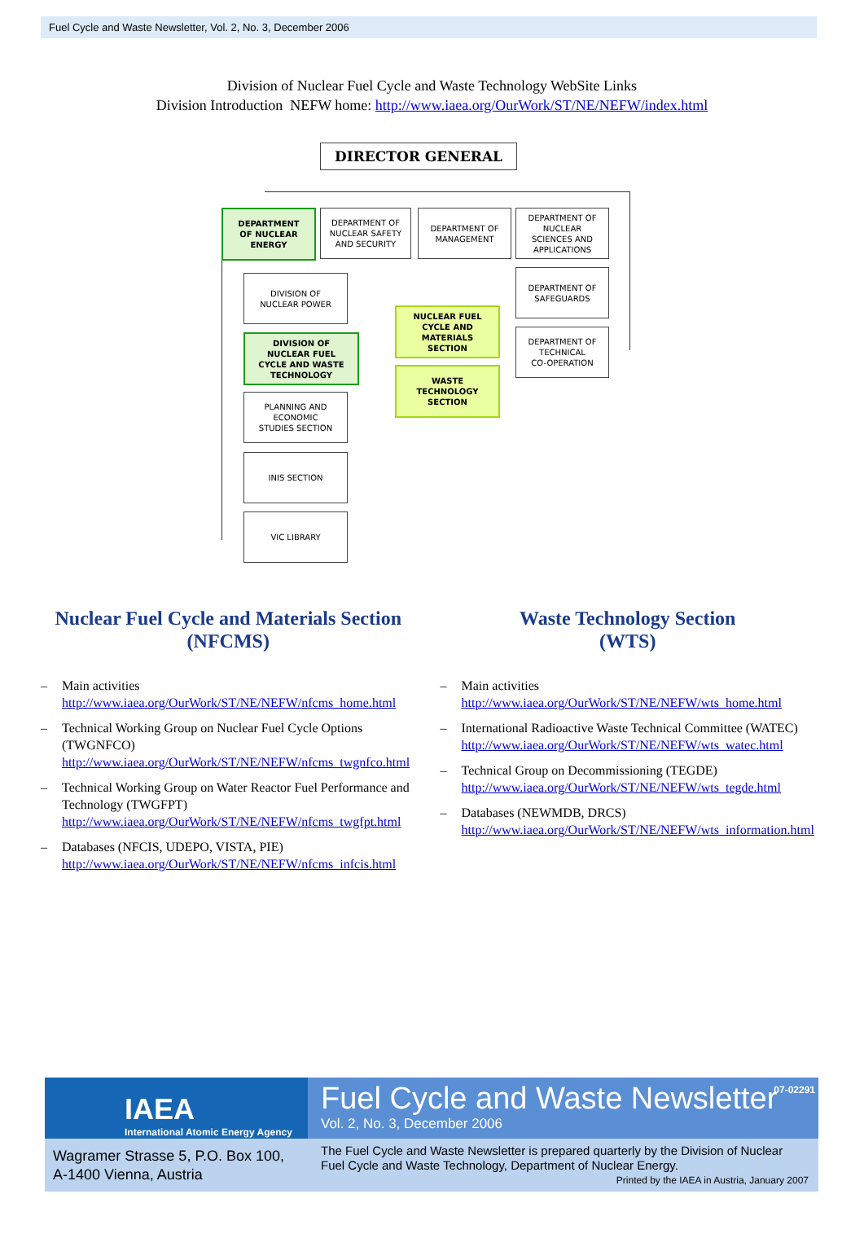Fuel Cycle and Waste Newsletter, Vol. 2, No. 3, December 2006
Division of Nuclear Fuel Cycle and Waste Technology WebSite Links
Division Introduction NEFW home: http://www.iaea.org/OurWork/ST/NE/NEFW/index.html
DIRECTOR GENERAL
DEPARTMENT
OF NUCLEAR
ENERGY
DEPARTMENT OF
NUCLEAR SAFETY
AND SECURITY
DEPARTMENT OF
MANAGEMENT
DEPARTMENT OF
NUCLEAR
SCIENCES AND
APPLICATIONS
DEPARTMENT OF
SAFEGUARDS
DEPARTMENT OF
TECHNICAL
CO-OPERATION
DIVISION OF
NUCLEAR POWER
DIVISION OF
NUCLEAR FUEL
CYCLE AND WASTE
TECHNOLOGY
NUCLEAR FUEL
CYCLE AND
MATERIALS
SECTION
WASTE
TECHNOLOGY
SECTION
PLANNING AND
ECONOMIC
STUDIES SECTION
INIS SECTION
VIC LIBRARY
Nuclear Fuel Cycle and Materials Section
(NFCMS)
– Main activities
http://www.iaea.org/OurWork/ST/NE/NEFW/nfcms_home.html
– Technical Working Group on Nuclear Fuel Cycle Options (TWGNFCO)
http://www.iaea.org/OurWork/ST/NE/NEFW/nfcms_twgnfco.html
– Technical Working Group on Water Reactor Fuel Performance and Technology (TWGFPT)
http://www.iaea.org/OurWork/ST/NE/NEFW/nfcms_twgfpt.html
– Databases (NFCIS, UDEPO, VISTA, PIE)
http://www.iaea.org/OurWork/ST/NE/NEFW/nfcms_infcis.html
Waste Technology Section
(WTS)
– Main activities
http://www.iaea.org/OurWork/ST/NE/NEFW/wts_home.html
– International Radioactive Waste Technical Committee (WATEC)
http://www.iaea.org/OurWork/ST/NE/NEFW/wts_watec.html
– Technical Group on Decommissioning (TEGDE)
http://www.iaea.org/OurWork/ST/NE/NEFW/wts_tegde.html
– Databases (NEWMDB, DRCS)
http://www.iaea.org/OurWork/ST/NE/NEFW/wts_information.html
IAEA
International Atomic Energy Agency
Fuel Cycle and Waste Newsletter
Vol. 2, No. 3, December 2006
07-02291
Wagramer Strasse 5, P.O. Box 100,
A-1400 Vienna, Austria
The Fuel Cycle and Waste Newsletter is prepared quarterly by the Division of Nuclear Fuel Cycle and Waste Technology, Department of Nuclear Energy.
Printed by the IAEA in Austria, January 2007